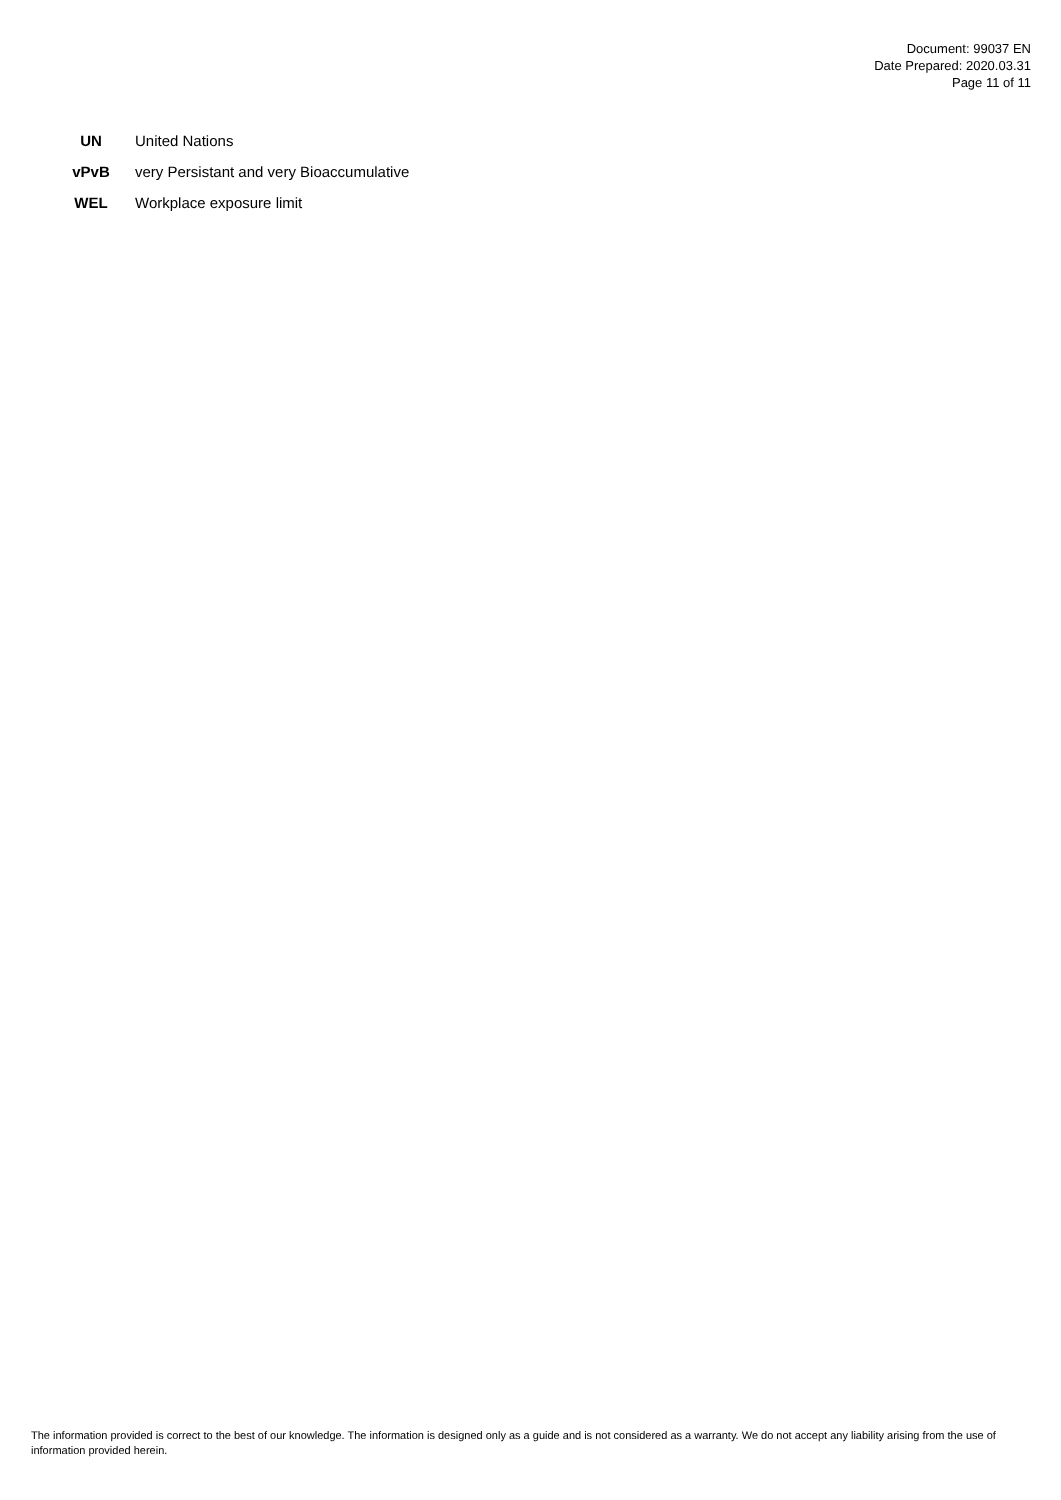Document: 99037 EN
Date Prepared: 2020.03.31
Page 11 of 11
| UN | United Nations |
| vPvB | very Persistant and very Bioaccumulative |
| WEL | Workplace exposure limit |
The information provided is correct to the best of our knowledge. The information is designed only as a guide and is not considered as a warranty. We do not accept any liability arising from the use of information provided herein.